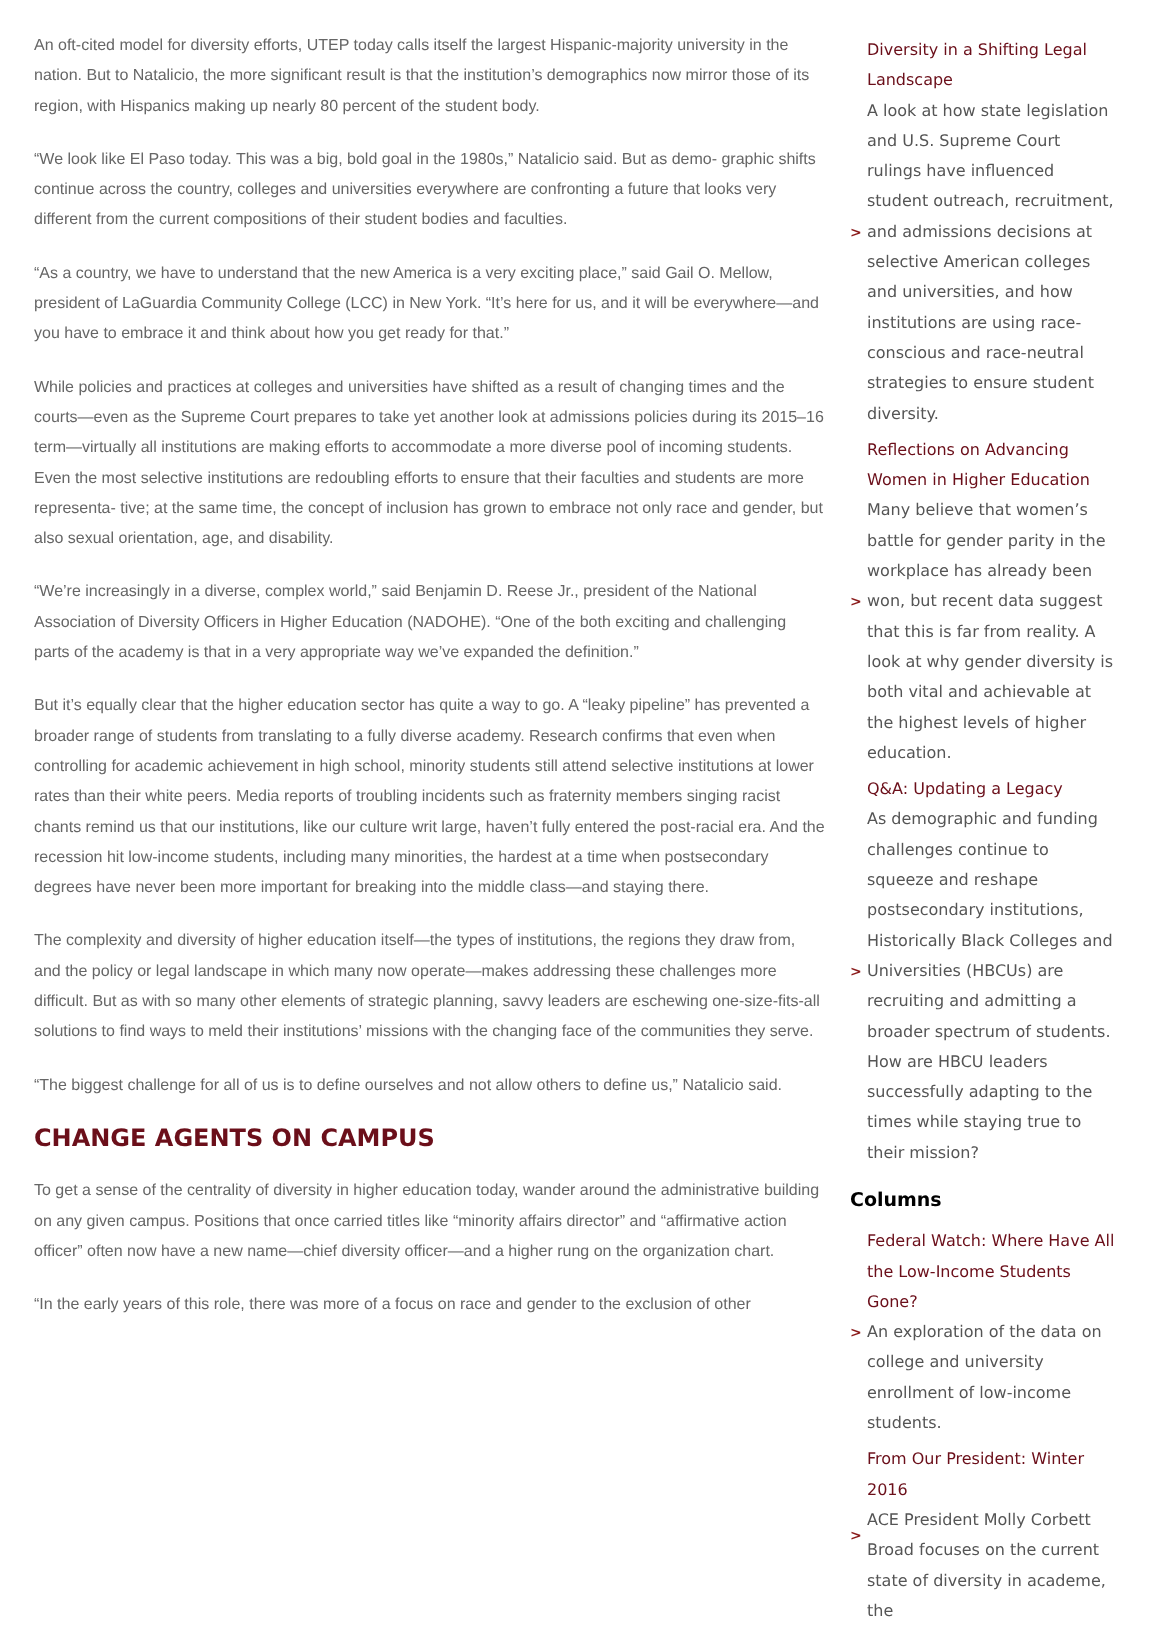An oft-cited model for diversity efforts, UTEP today calls itself the largest Hispanic-majority university in the nation. But to Natalicio, the more significant result is that the institution’s demographics now mirror those of its region, with Hispanics making up nearly 80 percent of the student body.
“We look like El Paso today. This was a big, bold goal in the 1980s,” Natalicio said. But as demo- graphic shifts continue across the country, colleges and universities everywhere are confronting a future that looks very different from the current compositions of their student bodies and faculties.
“As a country, we have to understand that the new America is a very exciting place,” said Gail O. Mellow, president of LaGuardia Community College (LCC) in New York. “It’s here for us, and it will be everywhere—and you have to embrace it and think about how you get ready for that.”
While policies and practices at colleges and universities have shifted as a result of changing times and the courts—even as the Supreme Court prepares to take yet another look at admissions policies during its 2015–16 term—virtually all institutions are making efforts to accommodate a more diverse pool of incoming students. Even the most selective institutions are redoubling efforts to ensure that their faculties and students are more representa- tive; at the same time, the concept of inclusion has grown to embrace not only race and gender, but also sexual orientation, age, and disability.
“We’re increasingly in a diverse, complex world,” said Benjamin D. Reese Jr., president of the National Association of Diversity Officers in Higher Education (NADOHE). “One of the both exciting and challenging parts of the academy is that in a very appropriate way we’ve expanded the definition.”
But it’s equally clear that the higher education sector has quite a way to go. A “leaky pipeline” has prevented a broader range of students from translating to a fully diverse academy. Research confirms that even when controlling for academic achievement in high school, minority students still attend selective institutions at lower rates than their white peers. Media reports of troubling incidents such as fraternity members singing racist chants remind us that our institutions, like our culture writ large, haven’t fully entered the post-racial era. And the recession hit low-income students, including many minorities, the hardest at a time when postsecondary degrees have never been more important for breaking into the middle class—and staying there.
The complexity and diversity of higher education itself—the types of institutions, the regions they draw from, and the policy or legal landscape in which many now operate—makes addressing these challenges more difficult. But as with so many other elements of strategic planning, savvy leaders are eschewing one-size-fits-all solutions to find ways to meld their institutions’ missions with the changing face of the communities they serve.
“The biggest challenge for all of us is to define ourselves and not allow others to define us,” Natalicio said.
CHANGE AGENTS ON CAMPUS
To get a sense of the centrality of diversity in higher education today, wander around the administrative building on any given campus. Positions that once carried titles like “minority affairs director” and “affirmative action officer” often now have a new name—chief diversity officer—and a higher rung on the organization chart.
“In the early years of this role, there was more of a focus on race and gender to the exclusion of other
>
Diversity in a Shifting Legal Landscape
A look at how state legislation and U.S. Supreme Court rulings have influenced student outreach, recruitment, and admissions decisions at selective American colleges and universities, and how institutions are using race-conscious and race-neutral strategies to ensure student diversity.
>
Reflections on Advancing Women in Higher Education
Many believe that women’s battle for gender parity in the workplace has already been won, but recent data suggest that this is far from reality. A look at why gender diversity is both vital and achievable at the highest levels of higher education.
>
Q&A: Updating a Legacy
As demographic and funding challenges continue to squeeze and reshape postsecondary institutions, Historically Black Colleges and Universities (HBCUs) are recruiting and admitting a broader spectrum of students. How are HBCU leaders successfully adapting to the times while staying true to their mission?
Columns
>
Federal Watch: Where Have All the Low-Income Students Gone?
An exploration of the data on college and university enrollment of low-income students.
>
From Our President: Winter 2016
ACE President Molly Corbett Broad focuses on the current state of diversity in academe, the